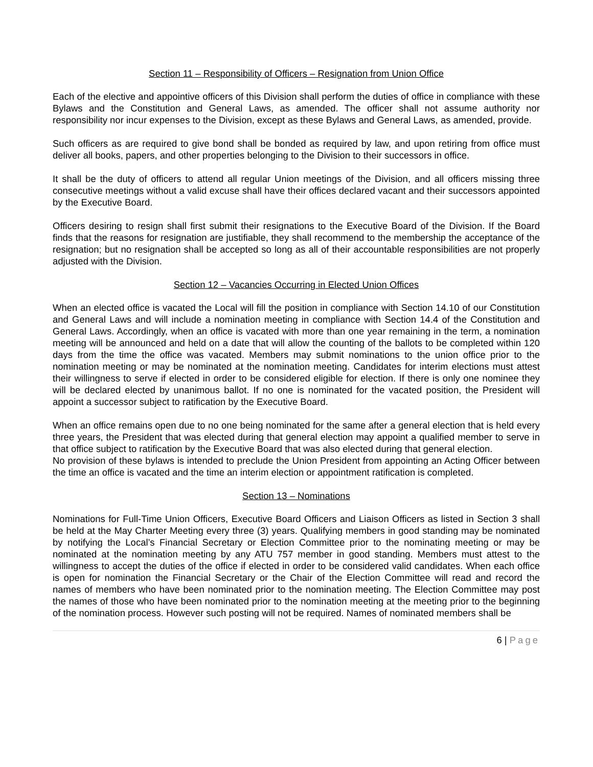Section 11 – Responsibility of Officers – Resignation from Union Office
Each of the elective and appointive officers of this Division shall perform the duties of office in compliance with these Bylaws and the Constitution and General Laws, as amended. The officer shall not assume authority nor responsibility nor incur expenses to the Division, except as these Bylaws and General Laws, as amended, provide.
Such officers as are required to give bond shall be bonded as required by law, and upon retiring from office must deliver all books, papers, and other properties belonging to the Division to their successors in office.
It shall be the duty of officers to attend all regular Union meetings of the Division, and all officers missing three consecutive meetings without a valid excuse shall have their offices declared vacant and their successors appointed by the Executive Board.
Officers desiring to resign shall first submit their resignations to the Executive Board of the Division. If the Board finds that the reasons for resignation are justifiable, they shall recommend to the membership the acceptance of the resignation; but no resignation shall be accepted so long as all of their accountable responsibilities are not properly adjusted with the Division.
Section 12 – Vacancies Occurring in Elected Union Offices
When an elected office is vacated the Local will fill the position in compliance with Section 14.10 of our Constitution and General Laws and will include a nomination meeting in compliance with Section 14.4 of the Constitution and General Laws. Accordingly, when an office is vacated with more than one year remaining in the term, a nomination meeting will be announced and held on a date that will allow the counting of the ballots to be completed within 120 days from the time the office was vacated. Members may submit nominations to the union office prior to the nomination meeting or may be nominated at the nomination meeting. Candidates for interim elections must attest their willingness to serve if elected in order to be considered eligible for election. If there is only one nominee they will be declared elected by unanimous ballot. If no one is nominated for the vacated position, the President will appoint a successor subject to ratification by the Executive Board.
When an office remains open due to no one being nominated for the same after a general election that is held every three years, the President that was elected during that general election may appoint a qualified member to serve in that office subject to ratification by the Executive Board that was also elected during that general election.
No provision of these bylaws is intended to preclude the Union President from appointing an Acting Officer between the time an office is vacated and the time an interim election or appointment ratification is completed.
Section 13 – Nominations
Nominations for Full-Time Union Officers, Executive Board Officers and Liaison Officers as listed in Section 3 shall be held at the May Charter Meeting every three (3) years. Qualifying members in good standing may be nominated by notifying the Local’s Financial Secretary or Election Committee prior to the nominating meeting or may be nominated at the nomination meeting by any ATU 757 member in good standing. Members must attest to the willingness to accept the duties of the office if elected in order to be considered valid candidates. When each office is open for nomination the Financial Secretary or the Chair of the Election Committee will read and record the names of members who have been nominated prior to the nomination meeting. The Election Committee may post the names of those who have been nominated prior to the nomination meeting at the meeting prior to the beginning of the nomination process. However such posting will not be required. Names of nominated members shall be
6 | Page